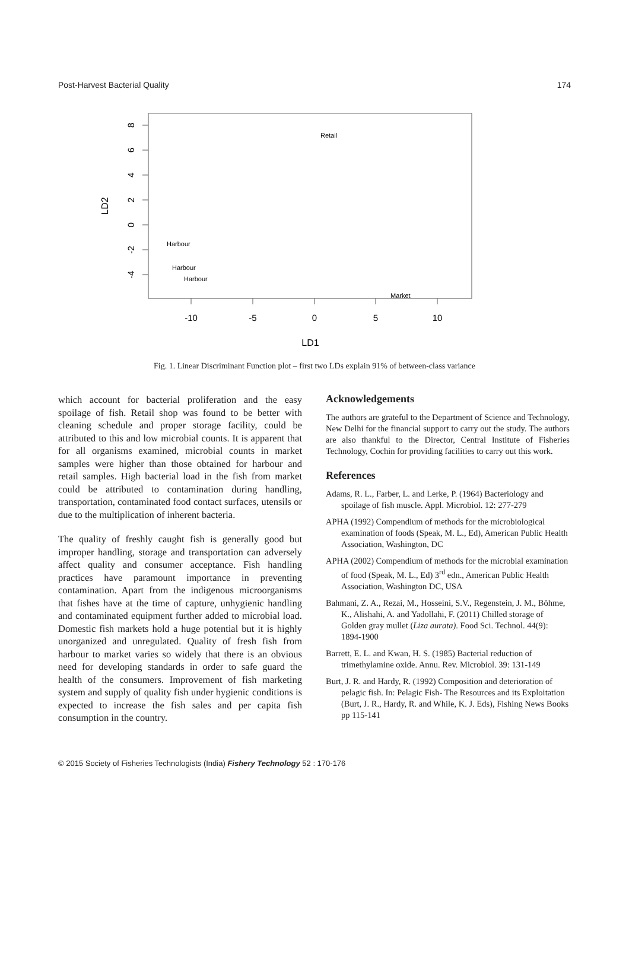Post-Harvest Bacterial Quality 174
8
6
4
2
0
-2
-4
-10
-5
0
5
10
LD1
LD2
Retail
Harbour
Harbour
Harbour
Market
Fig. 1. Linear Discriminant Function plot – first two LDs explain 91% of between-class variance
which account for bacterial proliferation and the easy spoilage of fish. Retail shop was found to be better with cleaning schedule and proper storage facility, could be attributed to this and low microbial counts. It is apparent that for all organisms examined, microbial counts in market samples were higher than those obtained for harbour and retail samples. High bacterial load in the fish from market could be attributed to contamination during handling, transportation, contaminated food contact surfaces, utensils or due to the multiplication of inherent bacteria.
The quality of freshly caught fish is generally good but improper handling, storage and transportation can adversely affect quality and consumer acceptance. Fish handling practices have paramount importance in preventing contamination. Apart from the indigenous microorganisms that fishes have at the time of capture, unhygienic handling and contaminated equipment further added to microbial load. Domestic fish markets hold a huge potential but it is highly unorganized and unregulated. Quality of fresh fish from harbour to market varies so widely that there is an obvious need for developing standards in order to safe guard the health of the consumers. Improvement of fish marketing system and supply of quality fish under hygienic conditions is expected to increase the fish sales and per capita fish consumption in the country.
Acknowledgements
The authors are grateful to the Department of Science and Technology, New Delhi for the financial support to carry out the study. The authors are also thankful to the Director, Central Institute of Fisheries Technology, Cochin for providing facilities to carry out this work.
References
Adams, R. L., Farber, L. and Lerke, P. (1964) Bacteriology and spoilage of fish muscle. Appl. Microbiol. 12: 277-279
APHA (1992) Compendium of methods for the microbiological examination of foods (Speak, M. L., Ed), American Public Health Association, Washington, DC
APHA (2002) Compendium of methods for the microbial examination of food (Speak, M. L., Ed) 3<sup>rd</sup> edn., American Public Health Association, Washington DC, USA
Bahmani, Z. A., Rezai, M., Hosseini, S.V., Regenstein, J. M., Böhme, K., Alishahi, A. and Yadollahi, F. (2011) Chilled storage of Golden gray mullet (Liza aurata). Food Sci. Technol. 44(9): 1894-1900
Barrett, E. L. and Kwan, H. S. (1985) Bacterial reduction of trimethylamine oxide. Annu. Rev. Microbiol. 39: 131-149
Burt, J. R. and Hardy, R. (1992) Composition and deterioration of pelagic fish. In: Pelagic Fish- The Resources and its Exploitation (Burt, J. R., Hardy, R. and While, K. J. Eds), Fishing News Books pp 115-141
© 2015 Society of Fisheries Technologists (India) Fishery Technology 52 : 170-176